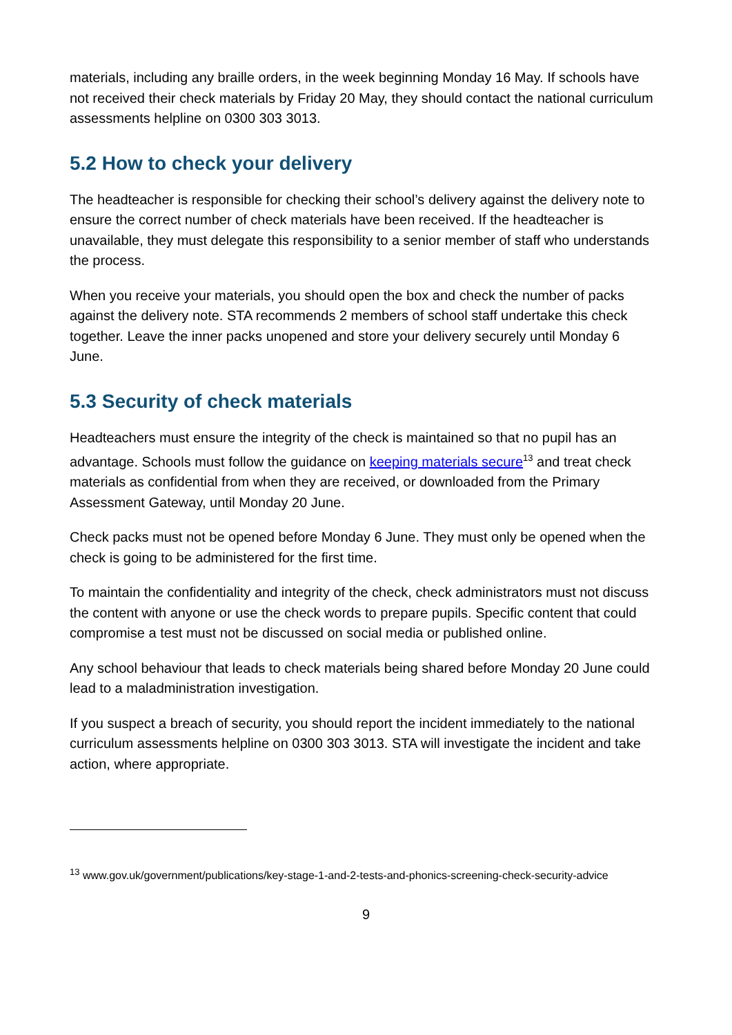materials, including any braille orders, in the week beginning Monday 16 May. If schools have not received their check materials by Friday 20 May, they should contact the national curriculum assessments helpline on 0300 303 3013.
5.2 How to check your delivery
The headteacher is responsible for checking their school’s delivery against the delivery note to ensure the correct number of check materials have been received. If the headteacher is unavailable, they must delegate this responsibility to a senior member of staff who understands the process.
When you receive your materials, you should open the box and check the number of packs against the delivery note. STA recommends 2 members of school staff undertake this check together. Leave the inner packs unopened and store your delivery securely until Monday 6 June.
5.3 Security of check materials
Headteachers must ensure the integrity of the check is maintained so that no pupil has an advantage. Schools must follow the guidance on keeping materials secure<sup>13</sup> and treat check materials as confidential from when they are received, or downloaded from the Primary Assessment Gateway, until Monday 20 June.
Check packs must not be opened before Monday 6 June. They must only be opened when the check is going to be administered for the first time.
To maintain the confidentiality and integrity of the check, check administrators must not discuss the content with anyone or use the check words to prepare pupils. Specific content that could compromise a test must not be discussed on social media or published online.
Any school behaviour that leads to check materials being shared before Monday 20 June could lead to a maladministration investigation.
If you suspect a breach of security, you should report the incident immediately to the national curriculum assessments helpline on 0300 303 3013. STA will investigate the incident and take action, where appropriate.
<sup>13</sup> www.gov.uk/government/publications/key-stage-1-and-2-tests-and-phonics-screening-check-security-advice
9